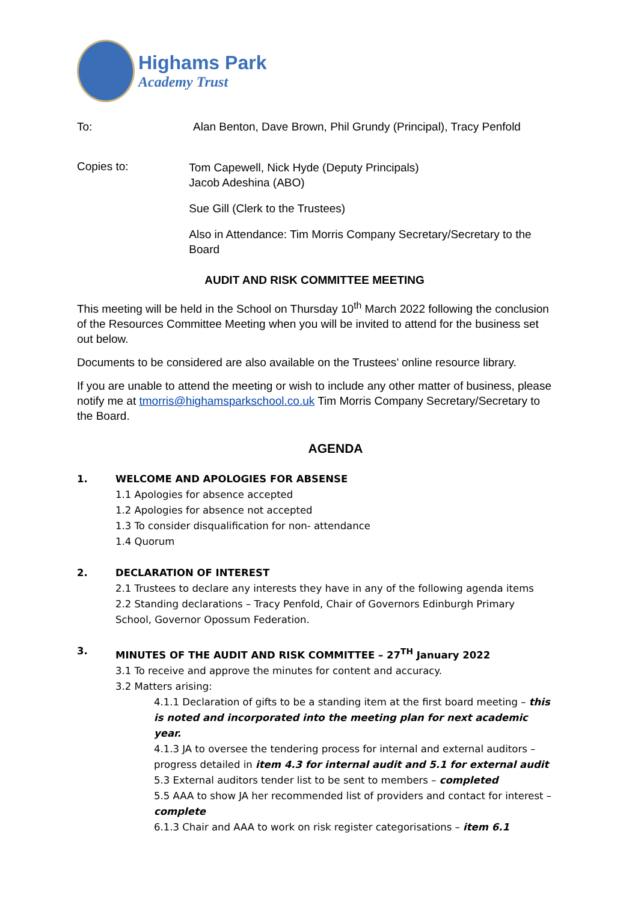Highams Park
Academy Trust
To: Alan Benton, Dave Brown, Phil Grundy (Principal), Tracy Penfold
Copies to:
Tom Capewell, Nick Hyde (Deputy Principals)
Jacob Adeshina (ABO)
Sue Gill (Clerk to the Trustees)
Also in Attendance: Tim Morris Company Secretary/Secretary to the Board
AUDIT AND RISK COMMITTEE MEETING
This meeting will be held in the School on Thursday 10<sup>th</sup> March 2022 following the conclusion of the Resources Committee Meeting when you will be invited to attend for the business set out below.
Documents to be considered are also available on the Trustees’ online resource library.
If you are unable to attend the meeting or wish to include any other matter of business, please notify me at tmorris@highamsparkschool.co.uk Tim Morris Company Secretary/Secretary to the Board.
AGENDA
1. WELCOME AND APOLOGIES FOR ABSENSE
1.1 Apologies for absence accepted
1.2 Apologies for absence not accepted
1.3 To consider disqualification for non- attendance
1.4 Quorum
2. DECLARATION OF INTEREST
2.1 Trustees to declare any interests they have in any of the following agenda items
2.2 Standing declarations – Tracy Penfold, Chair of Governors Edinburgh Primary School, Governor Opossum Federation.
3. MINUTES OF THE AUDIT AND RISK COMMITTEE – 27<sup>TH</sup> January 2022
3.1 To receive and approve the minutes for content and accuracy.
3.2 Matters arising:
4.1.1 Declaration of gifts to be a standing item at the first board meeting – this is noted and incorporated into the meeting plan for next academic year.
4.1.3 JA to oversee the tendering process for internal and external auditors – progress detailed in item 4.3 for internal audit and 5.1 for external audit
5.3 External auditors tender list to be sent to members – completed
5.5 AAA to show JA her recommended list of providers and contact for interest – complete
6.1.3 Chair and AAA to work on risk register categorisations – item 6.1